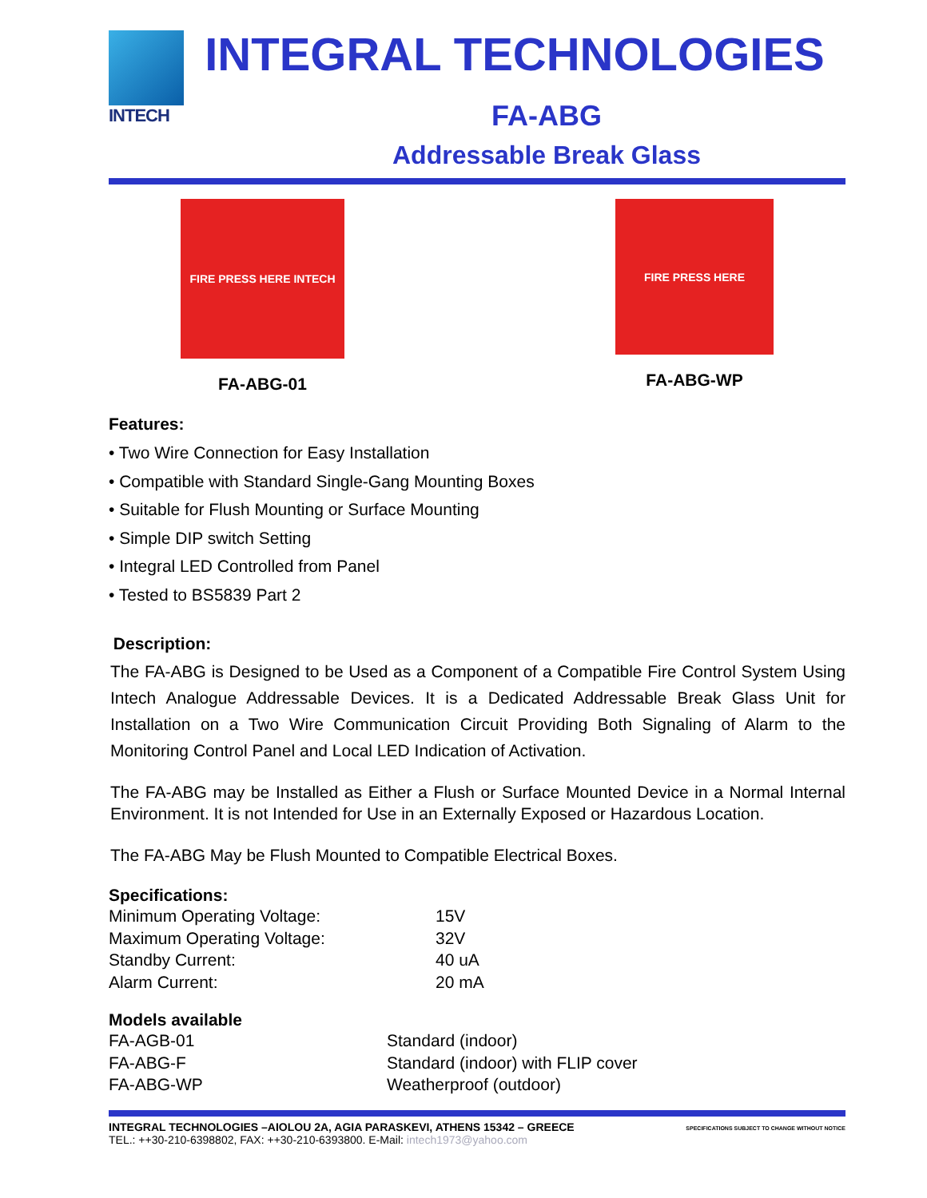INTECH
INTEGRAL TECHNOLOGIES
FA-ABG
Addressable Break Glass
FIRE PRESS HERE INTECH
FA-ABG-01
FIRE PRESS HERE
FA-ABG-WP
Features:
• Two Wire Connection for Easy Installation
• Compatible with Standard Single-Gang Mounting Boxes
• Suitable for Flush Mounting or Surface Mounting
• Simple DIP switch Setting
• Integral LED Controlled from Panel
• Tested to BS5839 Part 2
Description:
The FA-ABG is Designed to be Used as a Component of a Compatible Fire Control System Using Intech Analogue Addressable Devices. It is a Dedicated Addressable Break Glass Unit for Installation on a Two Wire Communication Circuit Providing Both Signaling of Alarm to the Monitoring Control Panel and Local LED Indication of Activation.
The FA-ABG may be Installed as Either a Flush or Surface Mounted Device in a Normal Internal Environment. It is not Intended for Use in an Externally Exposed or Hazardous Location.
The FA-ABG May be Flush Mounted to Compatible Electrical Boxes.
Specifications:
| Minimum Operating Voltage: | 15V |
| Maximum Operating Voltage: | 32V |
| Standby Current: | 40 uA |
| Alarm Current: | 20 mA |
Models available
| FA-AGB-01 | Standard (indoor) |
| FA-ABG-F | Standard (indoor) with FLIP cover |
| FA-ABG-WP | Weatherproof (outdoor) |
INTEGRAL TECHNOLOGIES –AIOLOU 2A, AGIA PARASKEVI, ATHENS 15342 – GREECE
TEL.: ++30-210-6398802, FAX: ++30-210-6393800. E-Mail: intech1973@yahoo.com
SPECIFICATIONS SUBJECT TO CHANGE WITHOUT NOTICE